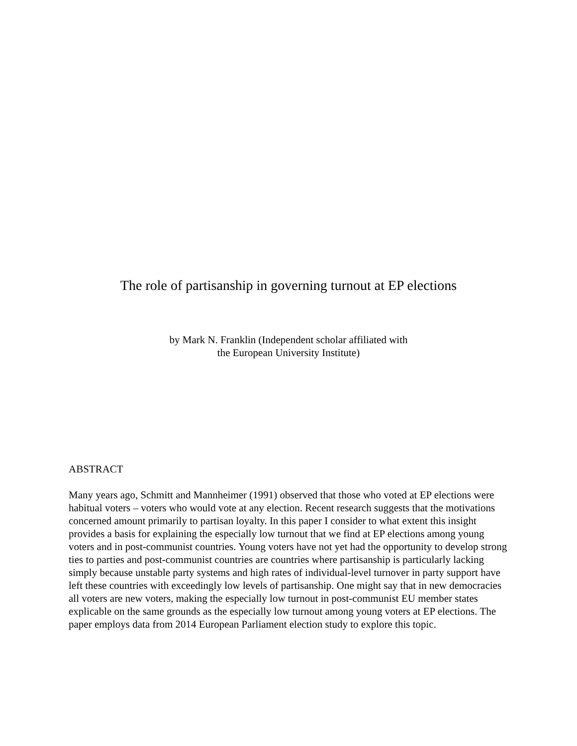The role of partisanship in governing turnout at EP elections
by Mark N. Franklin (Independent scholar affiliated with
the European University Institute)
ABSTRACT
Many years ago, Schmitt and Mannheimer (1991) observed that those who voted at EP elections were habitual voters – voters who would vote at any election. Recent research suggests that the motivations concerned amount primarily to partisan loyalty. In this paper I consider to what extent this insight provides a basis for explaining the especially low turnout that we find at EP elections among young voters and in post-communist countries. Young voters have not yet had the opportunity to develop strong ties to parties and post-communist countries are countries where partisanship is particularly lacking simply because unstable party systems and high rates of individual-level turnover in party support have left these countries with exceedingly low levels of partisanship. One might say that in new democracies all voters are new voters, making the especially low turnout in post-communist EU member states explicable on the same grounds as the especially low turnout among young voters at EP elections. The paper employs data from 2014 European Parliament election study to explore this topic.